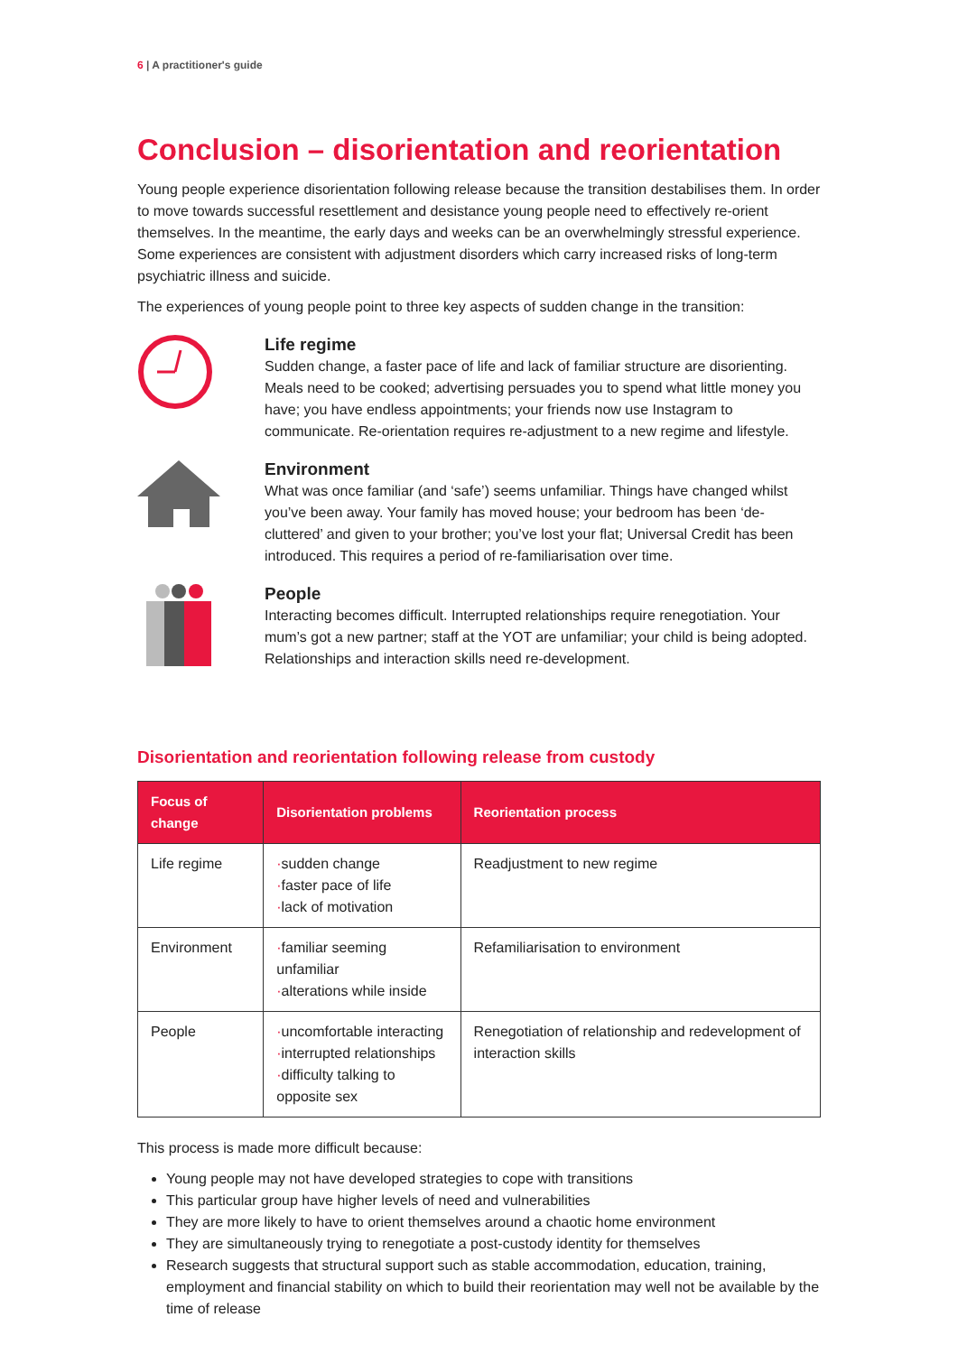6 | A practitioner's guide
Conclusion – disorientation and reorientation
Young people experience disorientation following release because the transition destabilises them. In order to move towards successful resettlement and desistance young people need to effectively re-orient themselves. In the meantime, the early days and weeks can be an overwhelmingly stressful experience. Some experiences are consistent with adjustment disorders which carry increased risks of long-term psychiatric illness and suicide.
The experiences of young people point to three key aspects of sudden change in the transition:
Life regime
Sudden change, a faster pace of life and lack of familiar structure are disorienting. Meals need to be cooked; advertising persuades you to spend what little money you have; you have endless appointments; your friends now use Instagram to communicate. Re-orientation requires re-adjustment to a new regime and lifestyle.
Environment
What was once familiar (and ‘safe’) seems unfamiliar. Things have changed whilst you’ve been away. Your family has moved house; your bedroom has been ‘de-cluttered’ and given to your brother; you’ve lost your flat; Universal Credit has been introduced. This requires a period of re-familiarisation over time.
People
Interacting becomes difficult. Interrupted relationships require renegotiation. Your mum’s got a new partner; staff at the YOT are unfamiliar; your child is being adopted. Relationships and interaction skills need re-development.
Disorientation and reorientation following release from custody
| Focus of change | Disorientation problems | Reorientation process |
| --- | --- | --- |
| Life regime | · sudden change · faster pace of life · lack of motivation | Readjustment to new regime |
| Environment | · familiar seeming unfamiliar · alterations while inside | Refamiliarisation to environment |
| People | · uncomfortable interacting · interrupted relationships · difficulty talking to opposite sex | Renegotiation of relationship and redevelopment of interaction skills |
This process is made more difficult because:
Young people may not have developed strategies to cope with transitions
This particular group have higher levels of need and vulnerabilities
They are more likely to have to orient themselves around a chaotic home environment
They are simultaneously trying to renegotiate a post-custody identity for themselves
Research suggests that structural support such as stable accommodation, education, training, employment and financial stability on which to build their reorientation may well not be available by the time of release